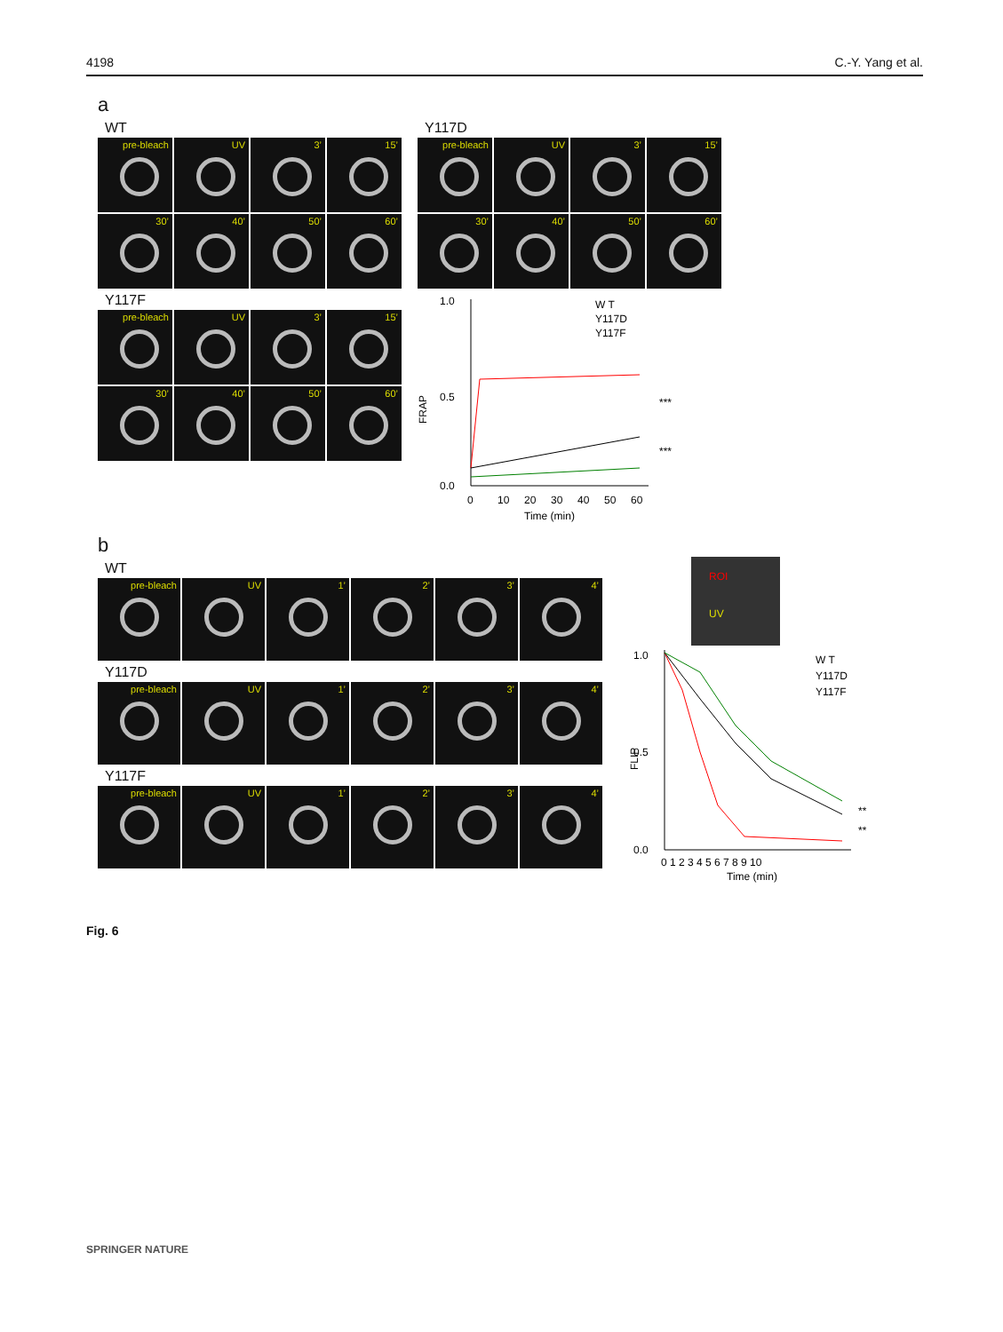4198 C.-Y. Yang et al.
a
WT
pre-bleach UV 3’ 15’
30’ 40’ 50’ 60’
Y117F
pre-bleach UV 3’ 15’
30’ 40’ 50’ 60’
Y117D
pre-bleach UV 3’ 15’
30’ 40’ 50’ 60’
FRAP
1.0
0.5
0.0
0
10
20
30
40
50
60
Time (min)
W T
Y117D
Y117F
***
***
b
WT
pre-bleach UV 1’ 2’ 3’ 4’
Y117D
pre-bleach UV 1’ 2’ 3’ 4’
Y117F
pre-bleach UV 1’ 2’ 3’ 4’
ROI
UV
FLIP
1.0
0.5
0.0
0 1 2 3 4 5 6 7 8 9 10
Time (min)
W T
Y117D
Y117F
**
**
Fig. 6
SPRINGER NATURE